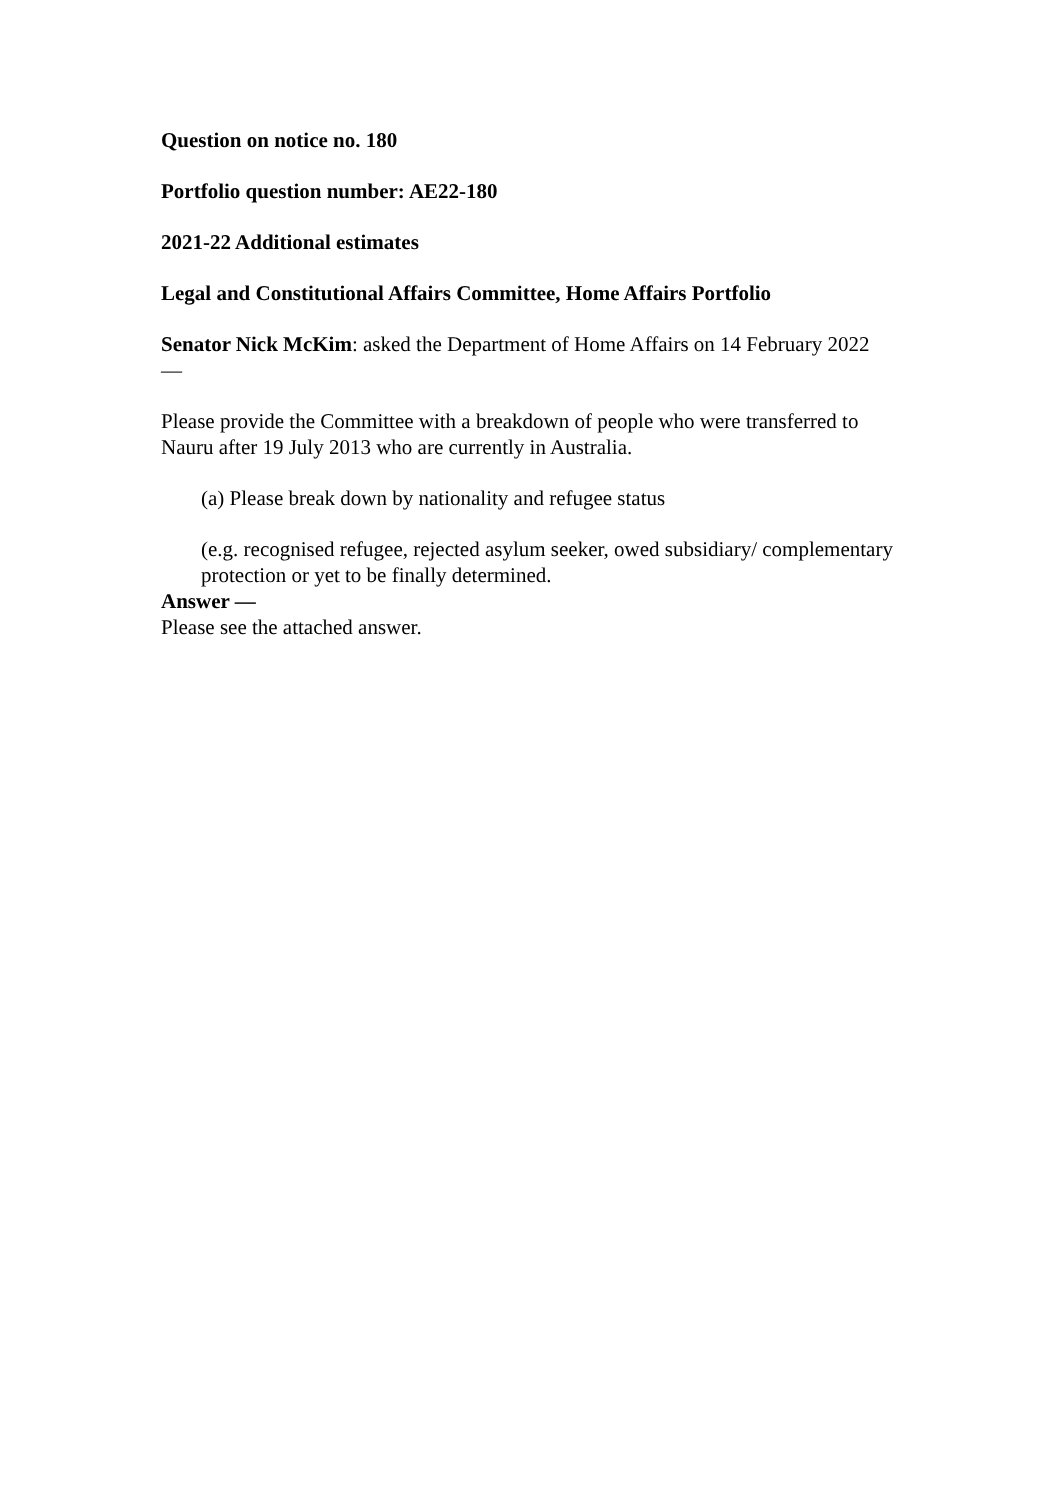Question on notice no. 180
Portfolio question number: AE22-180
2021-22 Additional estimates
Legal and Constitutional Affairs Committee, Home Affairs Portfolio
Senator Nick McKim: asked the Department of Home Affairs on 14 February 2022
—
Please provide the Committee with a breakdown of people who were transferred to Nauru after 19 July 2013 who are currently in Australia.
(a) Please break down by nationality and refugee status
(e.g. recognised refugee, rejected asylum seeker, owed subsidiary/ complementary protection or yet to be finally determined.
Answer —
Please see the attached answer.